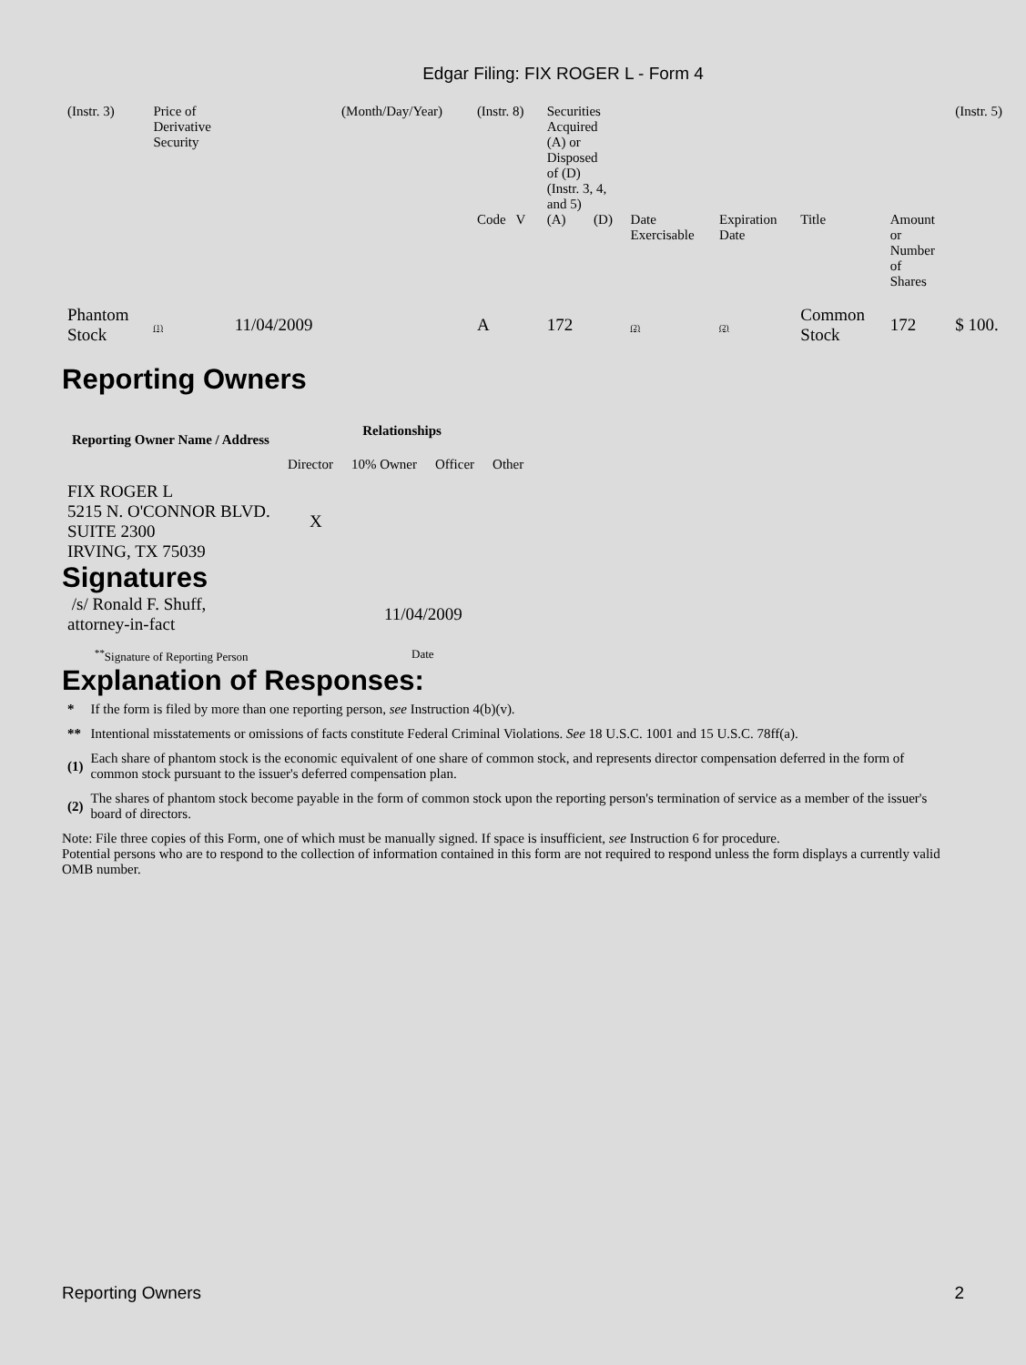Edgar Filing: FIX ROGER L - Form 4
| (Instr. 3) | Price of Derivative Security | | (Month/Day/Year) | (Instr. 8) | Securities Acquired (A) or Disposed of (D) (Instr. 3, 4, and 5) | | | | | | (Instr. 5) |
| | | | | Code V | (A) | (D) | Date Exercisable | Expiration Date | Title | Amount or Number of Shares | |
| Phantom Stock | (1) | 11/04/2009 | | A | 172 | | (2) | (2) | Common Stock | 172 | $ 100. |
Reporting Owners
| Reporting Owner Name / Address | Relationships | | | |
| --- | --- | --- | --- | --- |
| | Director | 10% Owner | Officer | Other |
| FIX ROGER L 5215 N. O'CONNOR BLVD. SUITE 2300 IRVING, TX 75039 | X | | | |
Signatures
| /s/ Ronald F. Shuff, attorney-in-fact | 11/04/2009 |
| <sup>**</sup> Signature of Reporting Person | Date |
Explanation of Responses:
| * | If the form is filed by more than one reporting person, see Instruction 4(b)(v). |
| ** | Intentional misstatements or omissions of facts constitute Federal Criminal Violations. See 18 U.S.C. 1001 and 15 U.S.C. 78ff(a). |
| (1) | Each share of phantom stock is the economic equivalent of one share of common stock, and represents director compensation deferred in the form of common stock pursuant to the issuer's deferred compensation plan. |
| (2) | The shares of phantom stock become payable in the form of common stock upon the reporting person's termination of service as a member of the issuer's board of directors. |
Note: File three copies of this Form, one of which must be manually signed. If space is insufficient, see Instruction 6 for procedure.
Potential persons who are to respond to the collection of information contained in this form are not required to respond unless the form displays a currently valid OMB number.
Reporting Owners 2